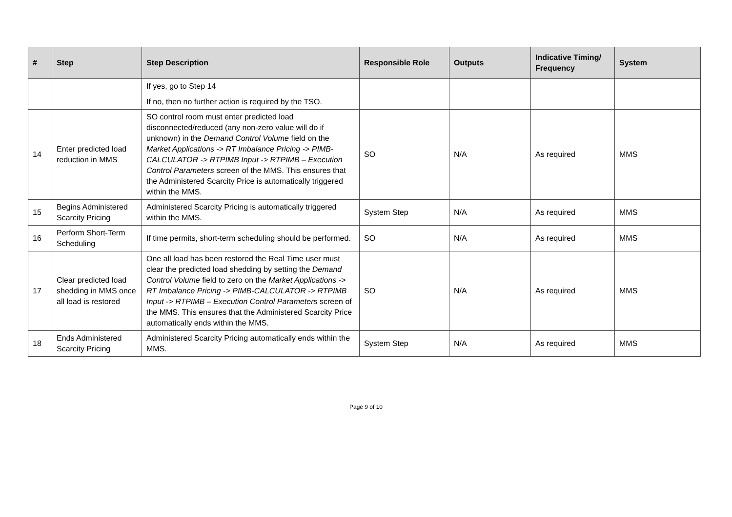| # | Step | Step Description | Responsible Role | Outputs | Indicative Timing/ Frequency | System |
| --- | --- | --- | --- | --- | --- | --- |
| | | If yes, go to Step 14 If no, then no further action is required by the TSO. | | | | |
| 14 | Enter predicted load reduction in MMS | SO control room must enter predicted load disconnected/reduced (any non-zero value will do if unknown) in the Demand Control Volume field on the Market Applications -> RT Imbalance Pricing -> PIMB-CALCULATOR -> RTPIMB Input -> RTPIMB – Execution Control Parameters screen of the MMS. This ensures that the Administered Scarcity Price is automatically triggered within the MMS. | SO | N/A | As required | MMS |
| 15 | Begins Administered Scarcity Pricing | Administered Scarcity Pricing is automatically triggered within the MMS. | System Step | N/A | As required | MMS |
| 16 | Perform Short-Term Scheduling | If time permits, short-term scheduling should be performed. | SO | N/A | As required | MMS |
| 17 | Clear predicted load shedding in MMS once all load is restored | One all load has been restored the Real Time user must clear the predicted load shedding by setting the Demand Control Volume field to zero on the Market Applications -> RT Imbalance Pricing -> PIMB-CALCULATOR -> RTPIMB Input -> RTPIMB – Execution Control Parameters screen of the MMS. This ensures that the Administered Scarcity Price automatically ends within the MMS. | SO | N/A | As required | MMS |
| 18 | Ends Administered Scarcity Pricing | Administered Scarcity Pricing automatically ends within the MMS. | System Step | N/A | As required | MMS |
Page 9 of 10